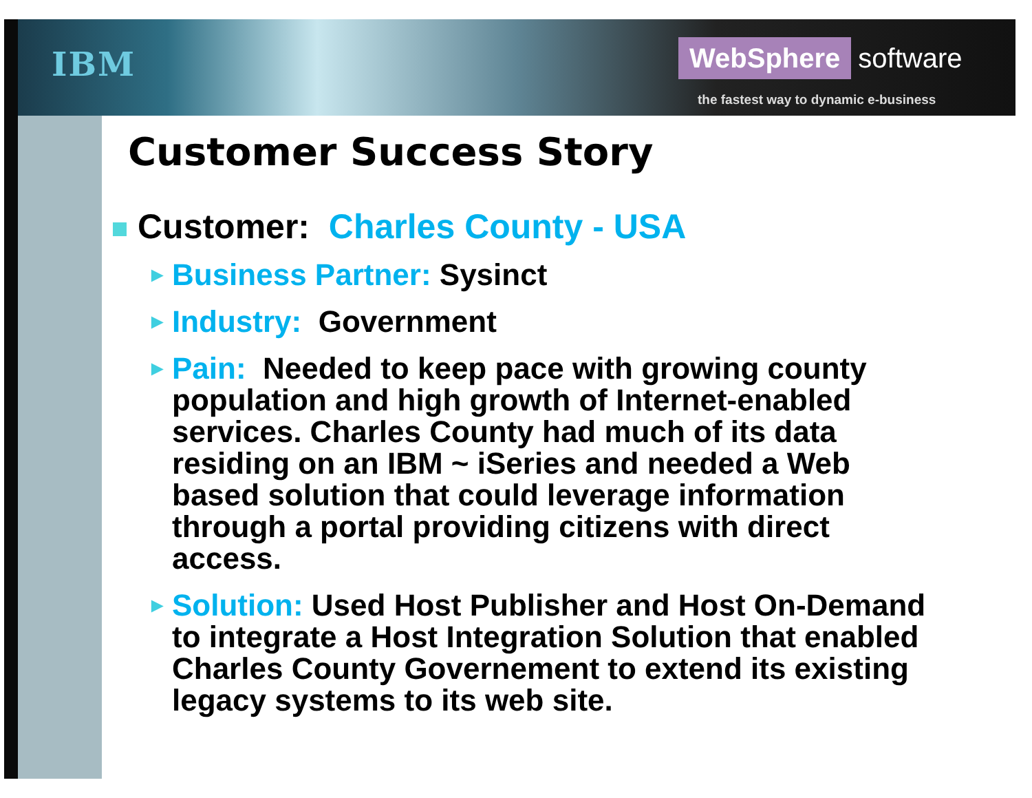IBM
WebSphere software
the fastest way to dynamic e-business
Customer Success Story
Customer: Charles County - USA
►
Business Partner: Sysinct
►
Industry: Government
►
Pain: Needed to keep pace with growing county population and high growth of Internet-enabled services. Charles County had much of its data residing on an IBM ~ iSeries and needed a Web based solution that could leverage information through a portal providing citizens with direct access.
►
Solution: Used Host Publisher and Host On-Demand to integrate a Host Integration Solution that enabled Charles County Governement to extend its existing legacy systems to its web site.